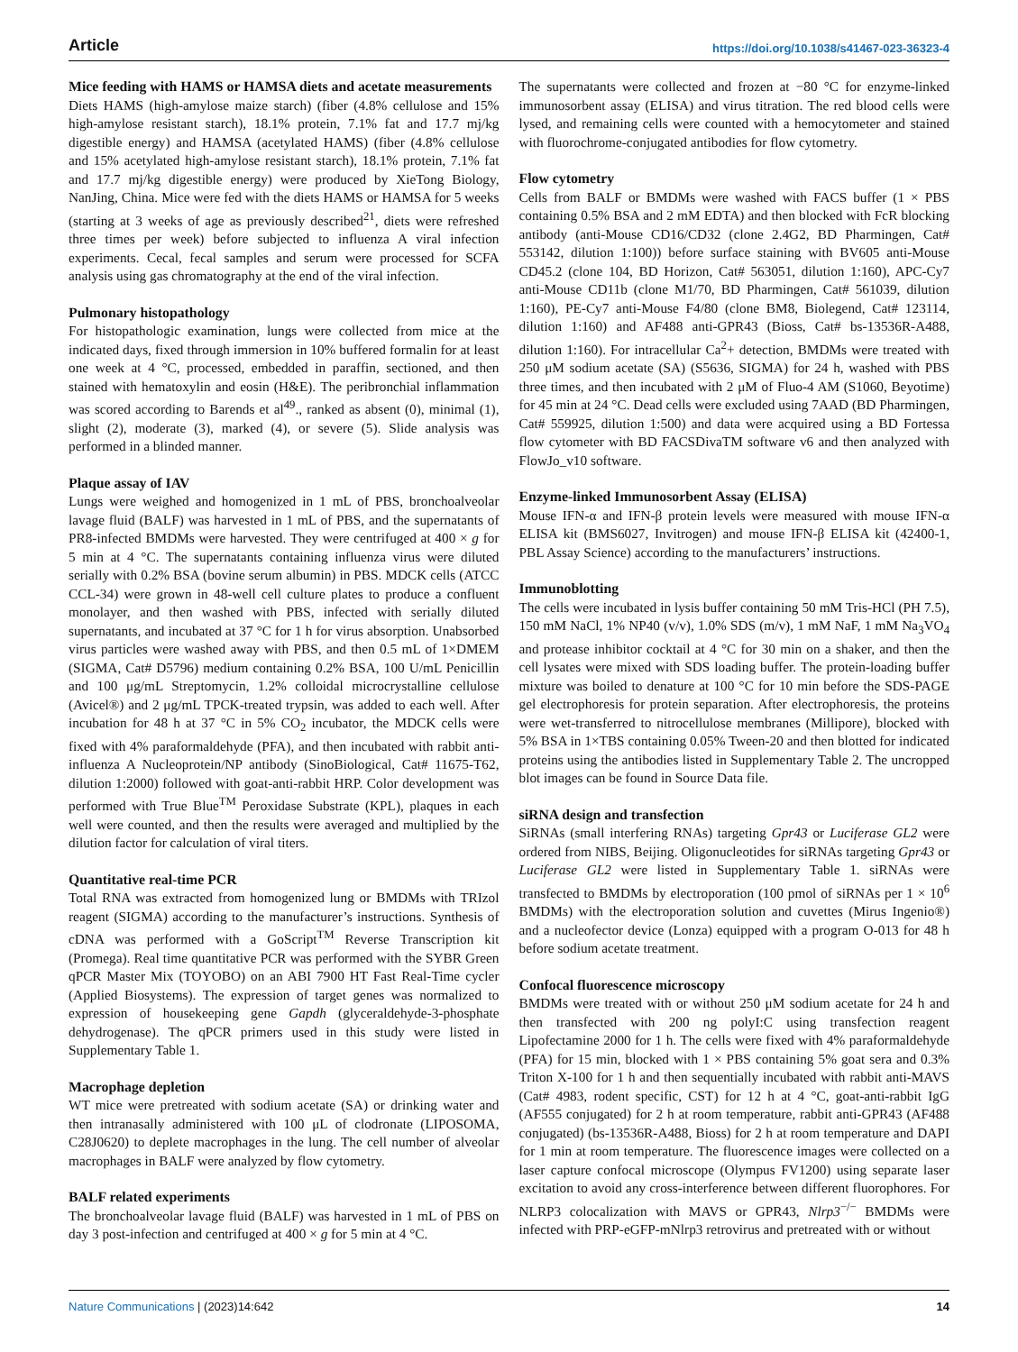Article https://doi.org/10.1038/s41467-023-36323-4
Mice feeding with HAMS or HAMSA diets and acetate measurements
Diets HAMS (high-amylose maize starch) (fiber (4.8% cellulose and 15% high-amylose resistant starch), 18.1% protein, 7.1% fat and 17.7 mj/kg digestible energy) and HAMSA (acetylated HAMS) (fiber (4.8% cellulose and 15% acetylated high-amylose resistant starch), 18.1% protein, 7.1% fat and 17.7 mj/kg digestible energy) were produced by XieTong Biology, NanJing, China. Mice were fed with the diets HAMS or HAMSA for 5 weeks (starting at 3 weeks of age as previously described<sup>21</sup>, diets were refreshed three times per week) before subjected to influenza A viral infection experiments. Cecal, fecal samples and serum were processed for SCFA analysis using gas chromatography at the end of the viral infection.
Pulmonary histopathology
For histopathologic examination, lungs were collected from mice at the indicated days, fixed through immersion in 10% buffered formalin for at least one week at 4 °C, processed, embedded in paraffin, sectioned, and then stained with hematoxylin and eosin (H&E). The peribronchial inflammation was scored according to Barends et al<sup>49</sup>., ranked as absent (0), minimal (1), slight (2), moderate (3), marked (4), or severe (5). Slide analysis was performed in a blinded manner.
Plaque assay of IAV
Lungs were weighed and homogenized in 1 mL of PBS, bronchoalveolar lavage fluid (BALF) was harvested in 1 mL of PBS, and the supernatants of PR8-infected BMDMs were harvested. They were centrifuged at 400 × g for 5 min at 4 °C. The supernatants containing influenza virus were diluted serially with 0.2% BSA (bovine serum albumin) in PBS. MDCK cells (ATCC CCL-34) were grown in 48-well cell culture plates to produce a confluent monolayer, and then washed with PBS, infected with serially diluted supernatants, and incubated at 37 °C for 1 h for virus absorption. Unabsorbed virus particles were washed away with PBS, and then 0.5 mL of 1×DMEM (SIGMA, Cat# D5796) medium containing 0.2% BSA, 100 U/mL Penicillin and 100 μg/mL Streptomycin, 1.2% colloidal microcrystalline cellulose (Avicel®) and 2 μg/mL TPCK-treated trypsin, was added to each well. After incubation for 48 h at 37 °C in 5% CO<sub>2</sub> incubator, the MDCK cells were fixed with 4% paraformaldehyde (PFA), and then incubated with rabbit anti-influenza A Nucleoprotein/NP antibody (SinoBiological, Cat# 11675-T62, dilution 1:2000) followed with goat-anti-rabbit HRP. Color development was performed with True Blue<sup>TM</sup> Peroxidase Substrate (KPL), plaques in each well were counted, and then the results were averaged and multiplied by the dilution factor for calculation of viral titers.
Quantitative real-time PCR
Total RNA was extracted from homogenized lung or BMDMs with TRIzol reagent (SIGMA) according to the manufacturer’s instructions. Synthesis of cDNA was performed with a GoScript<sup>TM</sup> Reverse Transcription kit (Promega). Real time quantitative PCR was performed with the SYBR Green qPCR Master Mix (TOYOBO) on an ABI 7900 HT Fast Real-Time cycler (Applied Biosystems). The expression of target genes was normalized to expression of housekeeping gene Gapdh (glyceraldehyde-3-phosphate dehydrogenase). The qPCR primers used in this study were listed in Supplementary Table 1.
Macrophage depletion
WT mice were pretreated with sodium acetate (SA) or drinking water and then intranasally administered with 100 μL of clodronate (LIPOSOMA, C28J0620) to deplete macrophages in the lung. The cell number of alveolar macrophages in BALF were analyzed by flow cytometry.
BALF related experiments
The bronchoalveolar lavage fluid (BALF) was harvested in 1 mL of PBS on day 3 post-infection and centrifuged at 400 × g for 5 min at 4 °C.
The supernatants were collected and frozen at −80 °C for enzyme-linked immunosorbent assay (ELISA) and virus titration. The red blood cells were lysed, and remaining cells were counted with a hemocytometer and stained with fluorochrome-conjugated antibodies for flow cytometry.
Flow cytometry
Cells from BALF or BMDMs were washed with FACS buffer (1 × PBS containing 0.5% BSA and 2 mM EDTA) and then blocked with FcR blocking antibody (anti-Mouse CD16/CD32 (clone 2.4G2, BD Pharmingen, Cat# 553142, dilution 1:100)) before surface staining with BV605 anti-Mouse CD45.2 (clone 104, BD Horizon, Cat# 563051, dilution 1:160), APC-Cy7 anti-Mouse CD11b (clone M1/70, BD Pharmingen, Cat# 561039, dilution 1:160), PE-Cy7 anti-Mouse F4/80 (clone BM8, Biolegend, Cat# 123114, dilution 1:160) and AF488 anti-GPR43 (Bioss, Cat# bs-13536R-A488, dilution 1:160). For intracellular Ca<sup>2</sup>+ detection, BMDMs were treated with 250 μM sodium acetate (SA) (S5636, SIGMA) for 24 h, washed with PBS three times, and then incubated with 2 μM of Fluo-4 AM (S1060, Beyotime) for 45 min at 24 °C. Dead cells were excluded using 7AAD (BD Pharmingen, Cat# 559925, dilution 1:500) and data were acquired using a BD Fortessa flow cytometer with BD FACSDivaTM software v6 and then analyzed with FlowJo_v10 software.
Enzyme-linked Immunosorbent Assay (ELISA)
Mouse IFN-α and IFN-β protein levels were measured with mouse IFN-α ELISA kit (BMS6027, Invitrogen) and mouse IFN-β ELISA kit (42400-1, PBL Assay Science) according to the manufacturers’ instructions.
Immunoblotting
The cells were incubated in lysis buffer containing 50 mM Tris-HCl (PH 7.5), 150 mM NaCl, 1% NP40 (v/v), 1.0% SDS (m/v), 1 mM NaF, 1 mM Na<sub>3</sub>VO<sub>4</sub> and protease inhibitor cocktail at 4 °C for 30 min on a shaker, and then the cell lysates were mixed with SDS loading buffer. The protein-loading buffer mixture was boiled to denature at 100 °C for 10 min before the SDS-PAGE gel electrophoresis for protein separation. After electrophoresis, the proteins were wet-transferred to nitrocellulose membranes (Millipore), blocked with 5% BSA in 1×TBS containing 0.05% Tween-20 and then blotted for indicated proteins using the antibodies listed in Supplementary Table 2. The uncropped blot images can be found in Source Data file.
siRNA design and transfection
SiRNAs (small interfering RNAs) targeting Gpr43 or Luciferase GL2 were ordered from NIBS, Beijing. Oligonucleotides for siRNAs targeting Gpr43 or Luciferase GL2 were listed in Supplementary Table 1. siRNAs were transfected to BMDMs by electroporation (100 pmol of siRNAs per 1 × 10<sup>6</sup> BMDMs) with the electroporation solution and cuvettes (Mirus Ingenio®) and a nucleofector device (Lonza) equipped with a program O-013 for 48 h before sodium acetate treatment.
Confocal fluorescence microscopy
BMDMs were treated with or without 250 μM sodium acetate for 24 h and then transfected with 200 ng polyI:C using transfection reagent Lipofectamine 2000 for 1 h. The cells were fixed with 4% paraformaldehyde (PFA) for 15 min, blocked with 1 × PBS containing 5% goat sera and 0.3% Triton X-100 for 1 h and then sequentially incubated with rabbit anti-MAVS (Cat# 4983, rodent specific, CST) for 12 h at 4 °C, goat-anti-rabbit IgG (AF555 conjugated) for 2 h at room temperature, rabbit anti-GPR43 (AF488 conjugated) (bs-13536R-A488, Bioss) for 2 h at room temperature and DAPI for 1 min at room temperature. The fluorescence images were collected on a laser capture confocal microscope (Olympus FV1200) using separate laser excitation to avoid any cross-interference between different fluorophores. For NLRP3 colocalization with MAVS or GPR43, Nlrp3<sup>−/−</sup> BMDMs were infected with PRP-eGFP-mNlrp3 retrovirus and pretreated with or without
Nature Communications | (2023)14:642 14